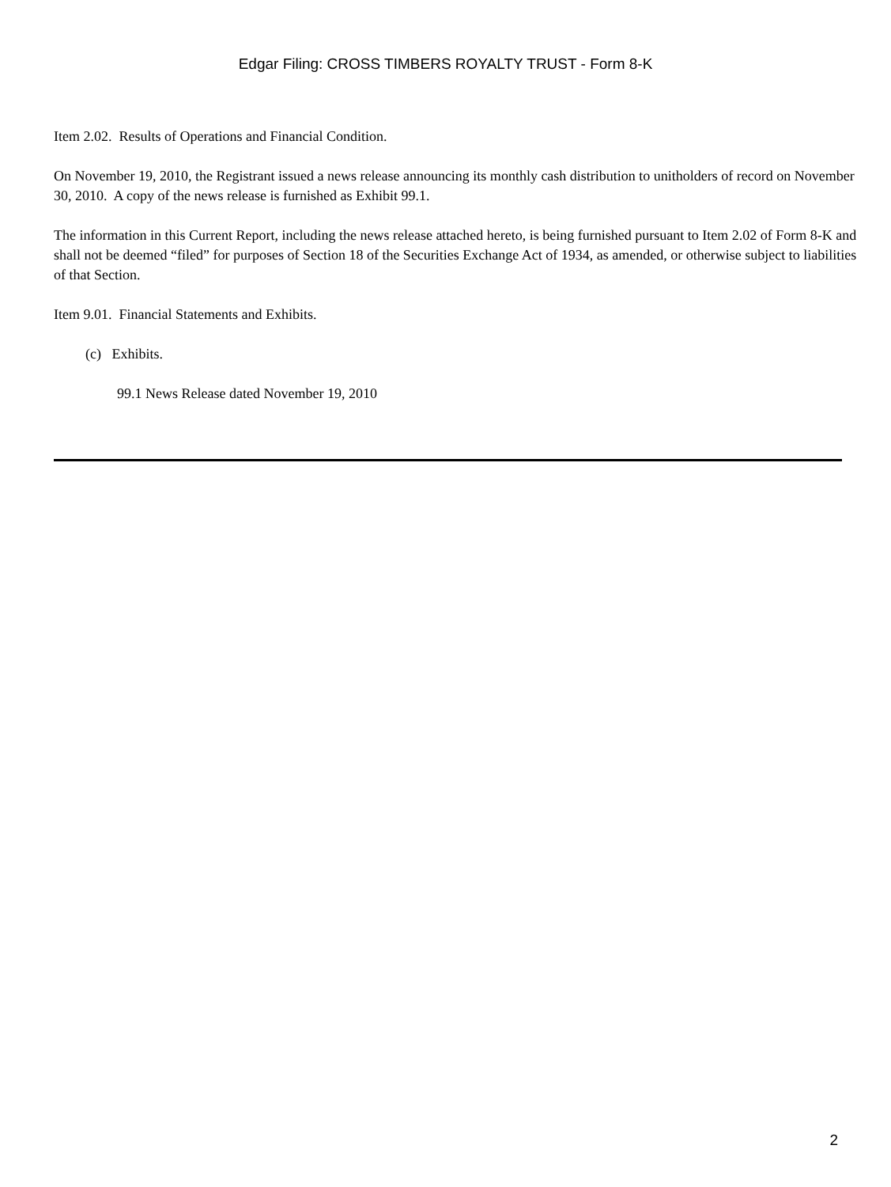Edgar Filing: CROSS TIMBERS ROYALTY TRUST - Form 8-K
Item 2.02. Results of Operations and Financial Condition.
On November 19, 2010, the Registrant issued a news release announcing its monthly cash distribution to unitholders of record on November 30, 2010. A copy of the news release is furnished as Exhibit 99.1.
The information in this Current Report, including the news release attached hereto, is being furnished pursuant to Item 2.02 of Form 8-K and shall not be deemed “filed” for purposes of Section 18 of the Securities Exchange Act of 1934, as amended, or otherwise subject to liabilities of that Section.
Item 9.01. Financial Statements and Exhibits.
(c) Exhibits.
99.1 News Release dated November 19, 2010
2